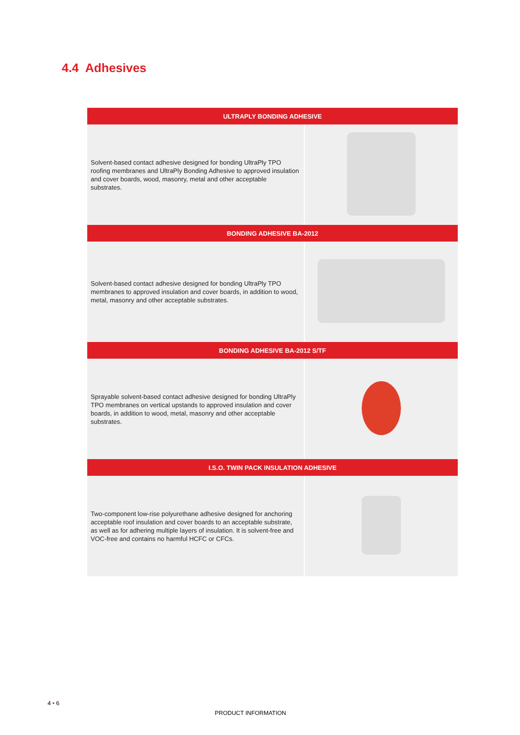4.4 Adhesives
| ULTRAPLY BONDING ADHESIVE | |
| --- | --- |
| Solvent-based contact adhesive designed for bonding UltraPly TPO roofing membranes and UltraPly Bonding Adhesive to approved insulation and cover boards, wood, masonry, metal and other acceptable substrates. | |
| BONDING ADHESIVE BA-2012 | |
| Solvent-based contact adhesive designed for bonding UltraPly TPO membranes to approved insulation and cover boards, in addition to wood, metal, masonry and other acceptable substrates. | |
| BONDING ADHESIVE BA-2012 S/TF | |
| Sprayable solvent-based contact adhesive designed for bonding UltraPly TPO membranes on vertical upstands to approved insulation and cover boards, in addition to wood, metal, masonry and other acceptable substrates. | |
| I.S.O. TWIN PACK INSULATION ADHESIVE | |
| Two-component low-rise polyurethane adhesive designed for anchoring acceptable roof insulation and cover boards to an acceptable substrate, as well as for adhering multiple layers of insulation. It is solvent-free and VOC-free and contains no harmful HCFC or CFCs. | |
4 • 6
PRODUCT INFORMATION